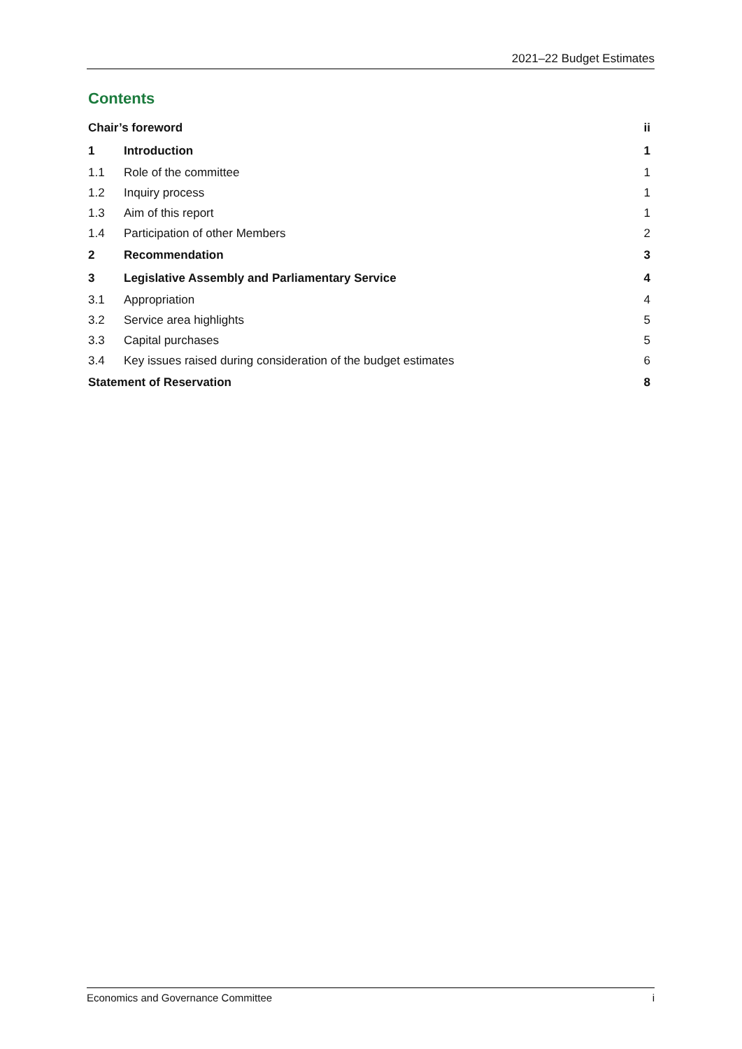2021–22 Budget Estimates
Contents
Chair’s foreword ii
1 Introduction 1
1.1 Role of the committee 1
1.2 Inquiry process 1
1.3 Aim of this report 1
1.4 Participation of other Members 2
2 Recommendation 3
3 Legislative Assembly and Parliamentary Service 4
3.1 Appropriation 4
3.2 Service area highlights 5
3.3 Capital purchases 5
3.4 Key issues raised during consideration of the budget estimates 6
Statement of Reservation 8
Economics and Governance Committee i